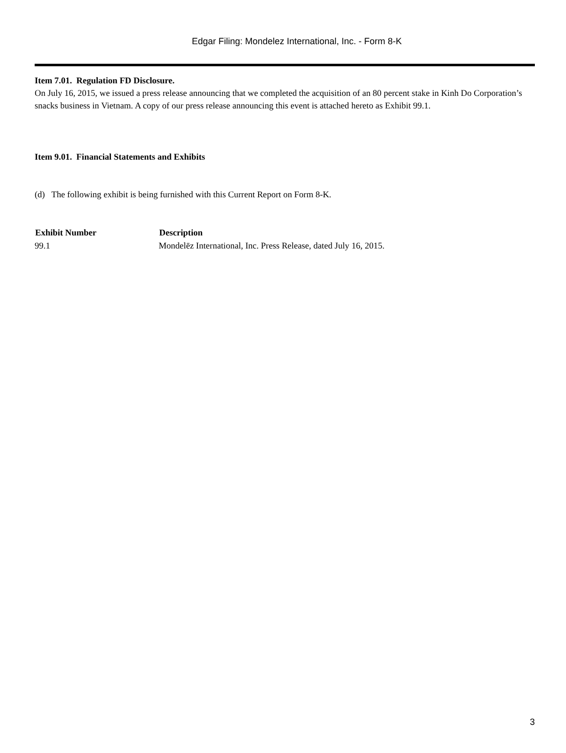Edgar Filing: Mondelez International, Inc. - Form 8-K
Item 7.01. Regulation FD Disclosure.
On July 16, 2015, we issued a press release announcing that we completed the acquisition of an 80 percent stake in Kinh Do Corporation’s snacks business in Vietnam. A copy of our press release announcing this event is attached hereto as Exhibit 99.1.
Item 9.01. Financial Statements and Exhibits
(d) The following exhibit is being furnished with this Current Report on Form 8-K.
| Exhibit Number | Description |
| --- | --- |
| 99.1 | Mondelēz International, Inc. Press Release, dated July 16, 2015. |
3